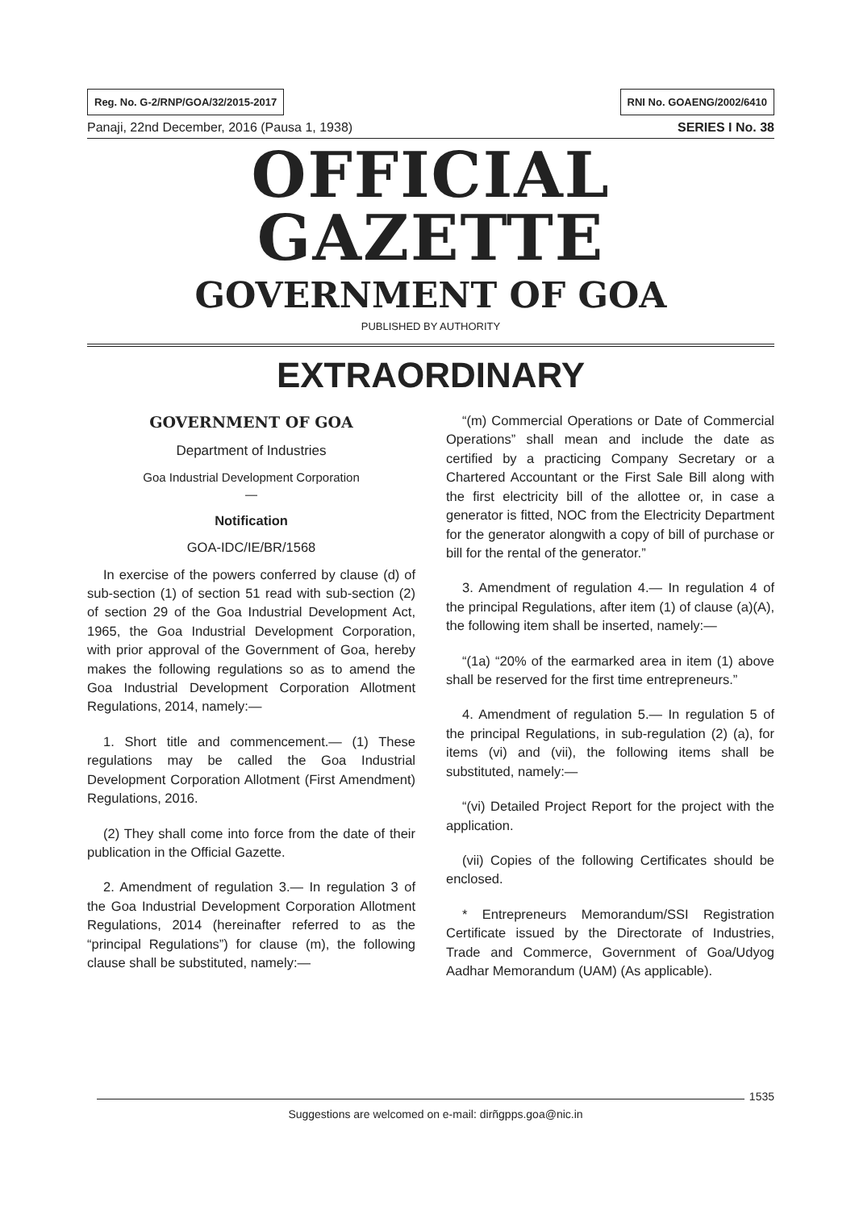Reg. No. G-2/RNP/GOA/32/2015-2017 RNI No. GOAENG/2002/6410
Panaji, 22nd December, 2016 (Pausa 1, 1938) SERIES I No. 38
OFFICIAL GAZETTE
GOVERNMENT OF GOA
PUBLISHED BY AUTHORITY
EXTRAORDINARY
GOVERNMENT OF GOA
Department of Industries
Goa Industrial Development Corporation
—
Notification
GOA-IDC/IE/BR/1568
In exercise of the powers conferred by clause (d) of sub-section (1) of section 51 read with sub-section (2) of section 29 of the Goa Industrial Development Act, 1965, the Goa Industrial Development Corporation, with prior approval of the Government of Goa, hereby makes the following regulations so as to amend the Goa Industrial Development Corporation Allotment Regulations, 2014, namely:—
1. Short title and commencement.— (1) These regulations may be called the Goa Industrial Development Corporation Allotment (First Amendment) Regulations, 2016.
(2) They shall come into force from the date of their publication in the Official Gazette.
2. Amendment of regulation 3.— In regulation 3 of the Goa Industrial Development Corporation Allotment Regulations, 2014 (hereinafter referred to as the “principal Regulations”) for clause (m), the following clause shall be substituted, namely:—
“(m) Commercial Operations or Date of Commercial Operations” shall mean and include the date as certified by a practicing Company Secretary or a Chartered Accountant or the First Sale Bill along with the first electricity bill of the allottee or, in case a generator is fitted, NOC from the Electricity Department for the generator alongwith a copy of bill of purchase or bill for the rental of the generator.”
3. Amendment of regulation 4.— In regulation 4 of the principal Regulations, after item (1) of clause (a)(A), the following item shall be inserted, namely:—
“(1a) “20% of the earmarked area in item (1) above shall be reserved for the first time entrepreneurs.”
4. Amendment of regulation 5.— In regulation 5 of the principal Regulations, in sub-regulation (2) (a), for items (vi) and (vii), the following items shall be substituted, namely:—
“(vi) Detailed Project Report for the project with the application.
(vii) Copies of the following Certificates should be enclosed.
* Entrepreneurs Memorandum/SSI Registration Certificate issued by the Directorate of Industries, Trade and Commerce, Government of Goa/Udyog Aadhar Memorandum (UAM) (As applicable).
1535
Suggestions are welcomed on e-mail: dirñgpps.goa@nic.in